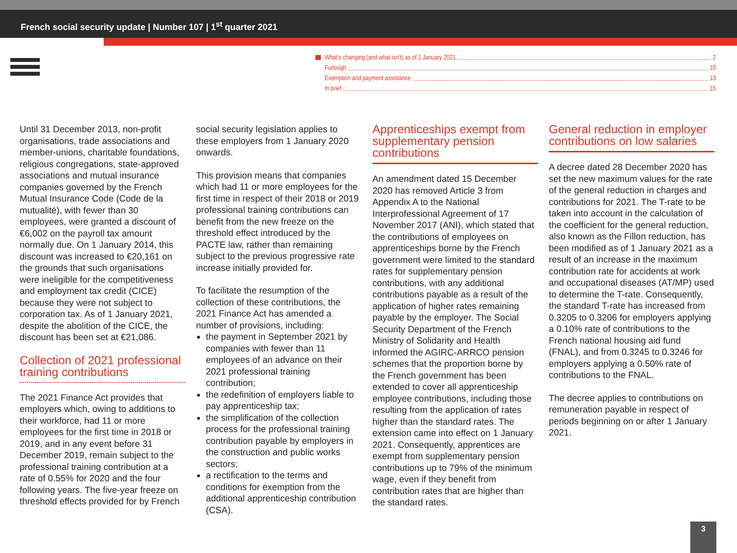French social security update | Number 107 | 1<sup>st</sup> quarter 2021
What’s changing (and what isn’t) as of 1 January 2021 2
Furlough 10
Exemption and payment assistance 13
In brief 15
Until 31 December 2013, non-profit organisations, trade associations and member-unions, charitable foundations, religious congregations, state-approved associations and mutual insurance companies governed by the French Mutual Insurance Code (Code de la mutualité), with fewer than 30 employees, were granted a discount of €6,002 on the payroll tax amount normally due. On 1 January 2014, this discount was increased to €20,161 on the grounds that such organisations were ineligible for the competitiveness and employment tax credit (CICE) because they were not subject to corporation tax. As of 1 January 2021, despite the abolition of the CICE, the discount has been set at €21,086.
Collection of 2021 professional training contributions
The 2021 Finance Act provides that employers which, owing to additions to their workforce, had 11 or more employees for the first time in 2018 or 2019, and in any event before 31 December 2019, remain subject to the professional training contribution at a rate of 0.55% for 2020 and the four following years. The five-year freeze on threshold effects provided for by French
social security legislation applies to these employers from 1 January 2020 onwards.
This provision means that companies which had 11 or more employees for the first time in respect of their 2018 or 2019 professional training contributions can benefit from the new freeze on the threshold effect introduced by the PACTE law, rather than remaining subject to the previous progressive rate increase initially provided for.
To facilitate the resumption of the collection of these contributions, the 2021 Finance Act has amended a number of provisions, including:
the payment in September 2021 by companies with fewer than 11 employees of an advance on their 2021 professional training contribution;
the redefinition of employers liable to pay apprenticeship tax;
the simplification of the collection process for the professional training contribution payable by employers in the construction and public works sectors;
a rectification to the terms and conditions for exemption from the additional apprenticeship contribution (CSA).
Apprenticeships exempt from supplementary pension contributions
An amendment dated 15 December 2020 has removed Article 3 from Appendix A to the National Interprofessional Agreement of 17 November 2017 (ANI), which stated that the contributions of employees on apprenticeships borne by the French government were limited to the standard rates for supplementary pension contributions, with any additional contributions payable as a result of the application of higher rates remaining payable by the employer. The Social Security Department of the French Ministry of Solidarity and Health informed the AGIRC-ARRCO pension schemes that the proportion borne by the French government has been extended to cover all apprenticeship employee contributions, including those resulting from the application of rates higher than the standard rates. The extension came into effect on 1 January 2021. Consequently, apprentices are exempt from supplementary pension contributions up to 79% of the minimum wage, even if they benefit from contribution rates that are higher than the standard rates.
General reduction in employer contributions on low salaries
A decree dated 28 December 2020 has set the new maximum values for the rate of the general reduction in charges and contributions for 2021. The T-rate to be taken into account in the calculation of the coefficient for the general reduction, also known as the Fillon reduction, has been modified as of 1 January 2021 as a result of an increase in the maximum contribution rate for accidents at work and occupational diseases (AT/MP) used to determine the T-rate. Consequently, the standard T-rate has increased from 0.3205 to 0.3206 for employers applying a 0.10% rate of contributions to the French national housing aid fund (FNAL), and from 0.3245 to 0.3246 for employers applying a 0.50% rate of contributions to the FNAL.
The decree applies to contributions on remuneration payable in respect of periods beginning on or after 1 January 2021.
3